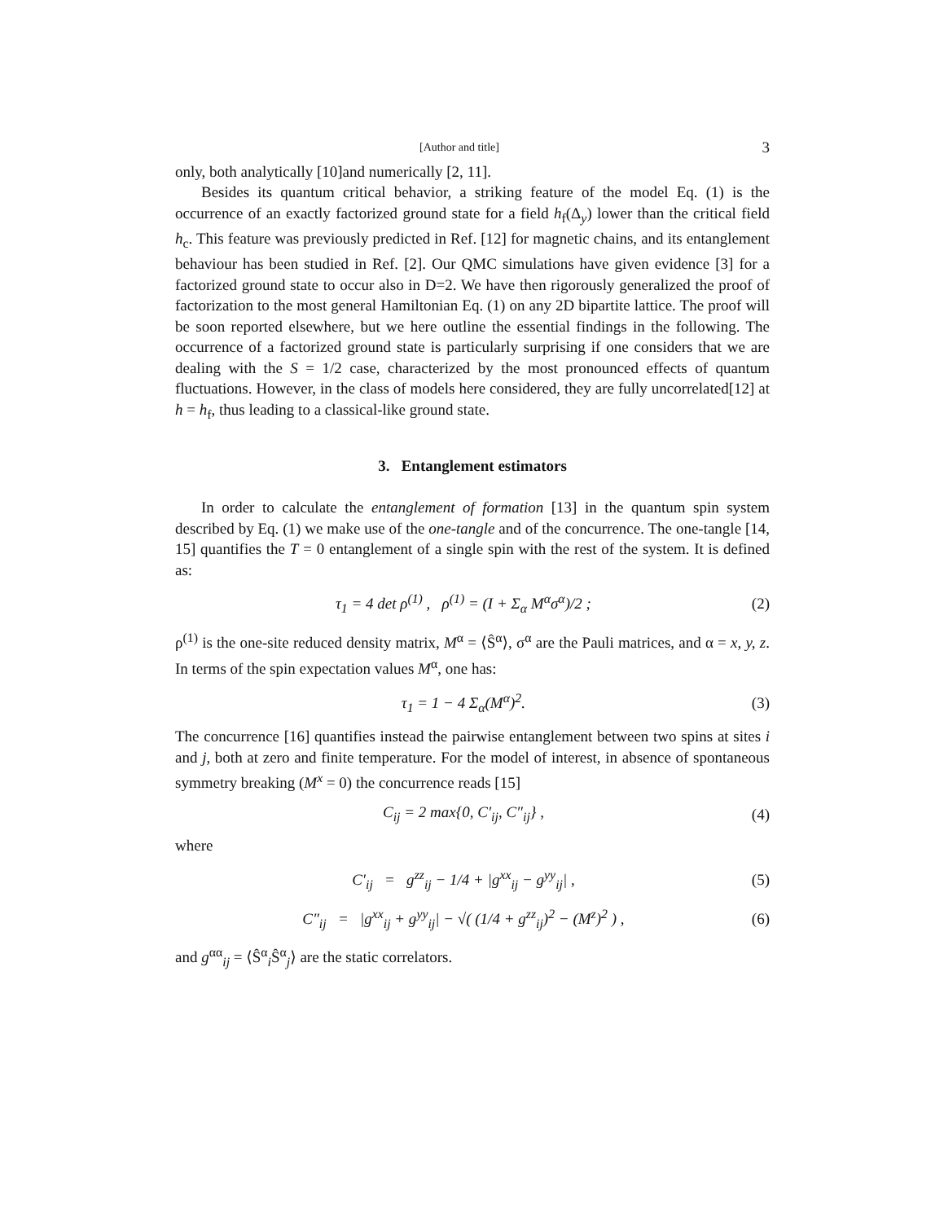[Author and title] 3
only, both analytically [10]and numerically [2, 11].
Besides its quantum critical behavior, a striking feature of the model Eq. (1) is the occurrence of an exactly factorized ground state for a field h<sub>f</sub>(Δ<sub>y</sub>) lower than the critical field h<sub>c</sub>. This feature was previously predicted in Ref. [12] for magnetic chains, and its entanglement behaviour has been studied in Ref. [2]. Our QMC simulations have given evidence [3] for a factorized ground state to occur also in D=2. We have then rigorously generalized the proof of factorization to the most general Hamiltonian Eq. (1) on any 2D bipartite lattice. The proof will be soon reported elsewhere, but we here outline the essential findings in the following. The occurrence of a factorized ground state is particularly surprising if one considers that we are dealing with the S = 1/2 case, characterized by the most pronounced effects of quantum fluctuations. However, in the class of models here considered, they are fully uncorrelated[12] at h = h<sub>f</sub>, thus leading to a classical-like ground state.
3. Entanglement estimators
In order to calculate the entanglement of formation [13] in the quantum spin system described by Eq. (1) we make use of the one-tangle and of the concurrence. The one-tangle [14, 15] quantifies the T = 0 entanglement of a single spin with the rest of the system. It is defined as:
τ<sub>1</sub> = 4 det ρ<sup>(1)</sup> , ρ<sup>(1)</sup> = (I + Σ<sub>α</sub> M<sup>α</sup>σ<sup>α</sup>)/2 ; (2)
ρ<sup>(1)</sup> is the one-site reduced density matrix, M<sup>α</sup> = ⟨Ŝ<sup>α</sup>⟩, σ<sup>α</sup> are the Pauli matrices, and α = x, y, z. In terms of the spin expectation values M<sup>α</sup>, one has:
τ<sub>1</sub> = 1 − 4 Σ<sub>α</sub>(M<sup>α</sup>)<sup>2</sup>. (3)
The concurrence [16] quantifies instead the pairwise entanglement between two spins at sites i and j, both at zero and finite temperature. For the model of interest, in absence of spontaneous symmetry breaking (M<sup>x</sup> = 0) the concurrence reads [15]
C<sub>ij</sub> = 2 max{0, C′<sub>ij</sub>, C″<sub>ij</sub>} , (4)
where
C′<sub>ij</sub> = g<sup>zz</sup><sub>ij</sub> − 1/4 + |g<sup>xx</sup><sub>ij</sub> − g<sup>yy</sup><sub>ij</sub>| , (5)
C″<sub>ij</sub> = |g<sup>xx</sup><sub>ij</sub> + g<sup>yy</sup><sub>ij</sub>| − √( (1/4 + g<sup>zz</sup><sub>ij</sub>)<sup>2</sup> − (M<sup>z</sup>)<sup>2</sup> ) , (6)
and g<sup>αα</sup><sub>ij</sub> = ⟨Ŝ<sup>α</sup><sub>i</sub>Ŝ<sup>α</sup><sub>j</sub>⟩ are the static correlators.